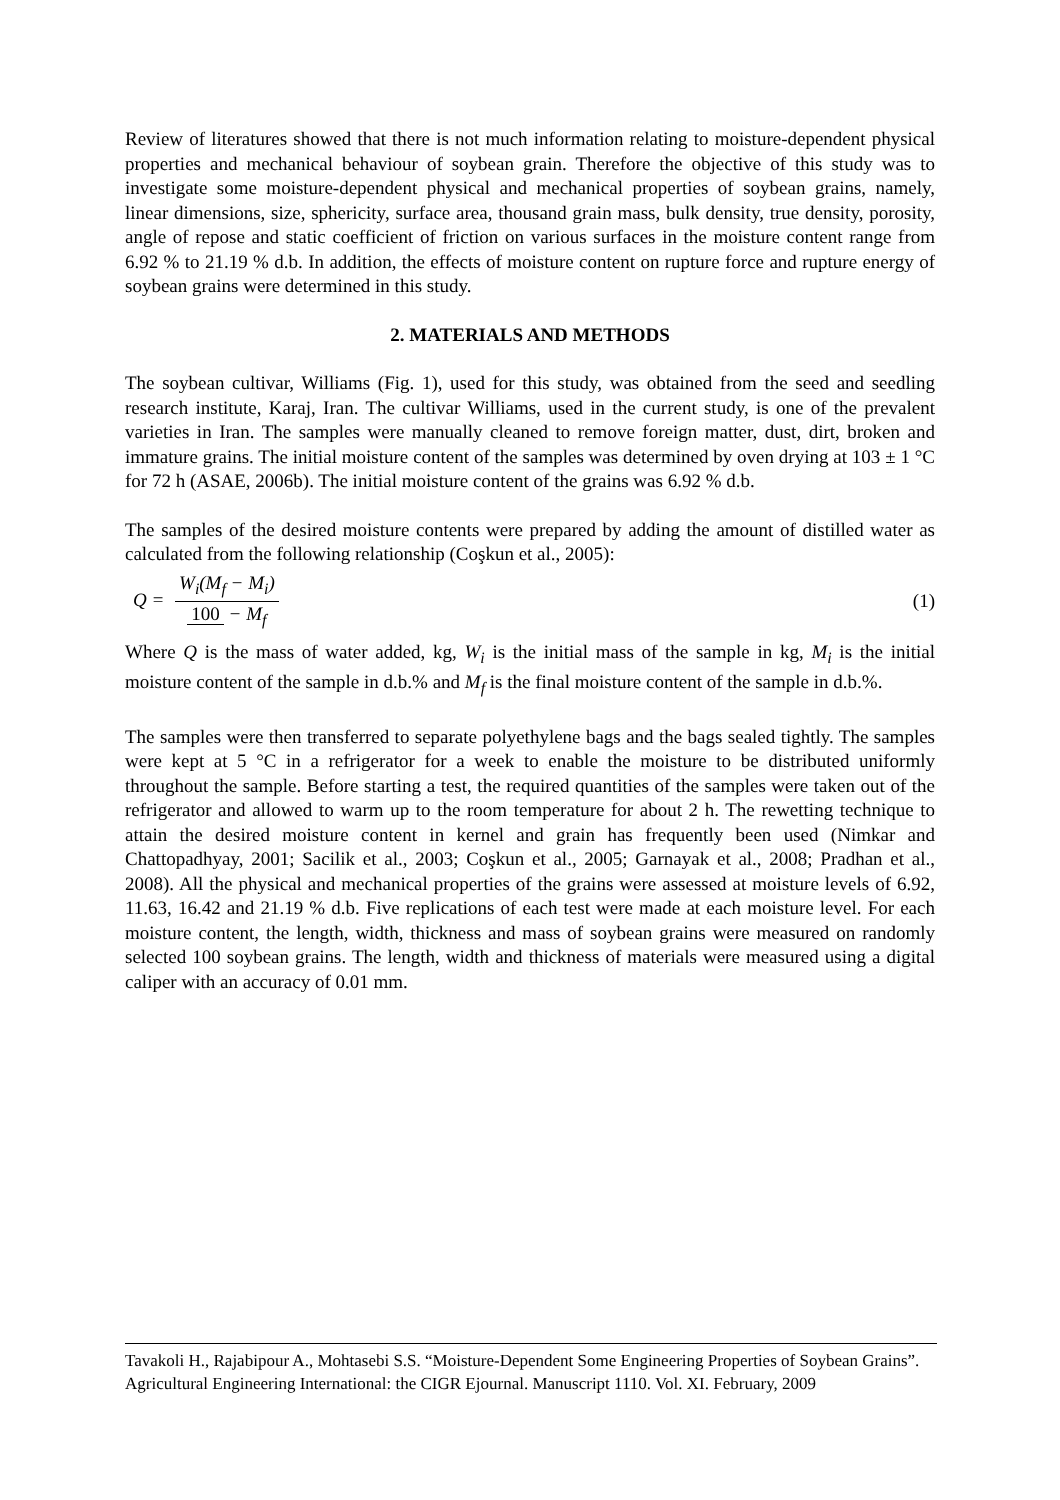Review of literatures showed that there is not much information relating to moisture-dependent physical properties and mechanical behaviour of soybean grain. Therefore the objective of this study was to investigate some moisture-dependent physical and mechanical properties of soybean grains, namely, linear dimensions, size, sphericity, surface area, thousand grain mass, bulk density, true density, porosity, angle of repose and static coefficient of friction on various surfaces in the moisture content range from 6.92 % to 21.19 % d.b. In addition, the effects of moisture content on rupture force and rupture energy of soybean grains were determined in this study.
2. MATERIALS AND METHODS
The soybean cultivar, Williams (Fig. 1), used for this study, was obtained from the seed and seedling research institute, Karaj, Iran. The cultivar Williams, used in the current study, is one of the prevalent varieties in Iran. The samples were manually cleaned to remove foreign matter, dust, dirt, broken and immature grains. The initial moisture content of the samples was determined by oven drying at 103 ± 1 °C for 72 h (ASAE, 2006b). The initial moisture content of the grains was 6.92 % d.b.
The samples of the desired moisture contents were prepared by adding the amount of distilled water as calculated from the following relationship (Coşkun et al., 2005):
Q = W<sub>i</sub>(M<sub>f</sub> − M<sub>i</sub>) 100 − M<sub>f</sub> (1)
Where Q is the mass of water added, kg, W<sub>i</sub> is the initial mass of the sample in kg, M<sub>i</sub> is the initial moisture content of the sample in d.b.% and M<sub>f</sub> is the final moisture content of the sample in d.b.%.
The samples were then transferred to separate polyethylene bags and the bags sealed tightly. The samples were kept at 5 °C in a refrigerator for a week to enable the moisture to be distributed uniformly throughout the sample. Before starting a test, the required quantities of the samples were taken out of the refrigerator and allowed to warm up to the room temperature for about 2 h. The rewetting technique to attain the desired moisture content in kernel and grain has frequently been used (Nimkar and Chattopadhyay, 2001; Sacilik et al., 2003; Coşkun et al., 2005; Garnayak et al., 2008; Pradhan et al., 2008). All the physical and mechanical properties of the grains were assessed at moisture levels of 6.92, 11.63, 16.42 and 21.19 % d.b. Five replications of each test were made at each moisture level. For each moisture content, the length, width, thickness and mass of soybean grains were measured on randomly selected 100 soybean grains. The length, width and thickness of materials were measured using a digital caliper with an accuracy of 0.01 mm.
Tavakoli H., Rajabipour A., Mohtasebi S.S. “Moisture-Dependent Some Engineering Properties of Soybean Grains”. Agricultural Engineering International: the CIGR Ejournal. Manuscript 1110. Vol. XI. February, 2009